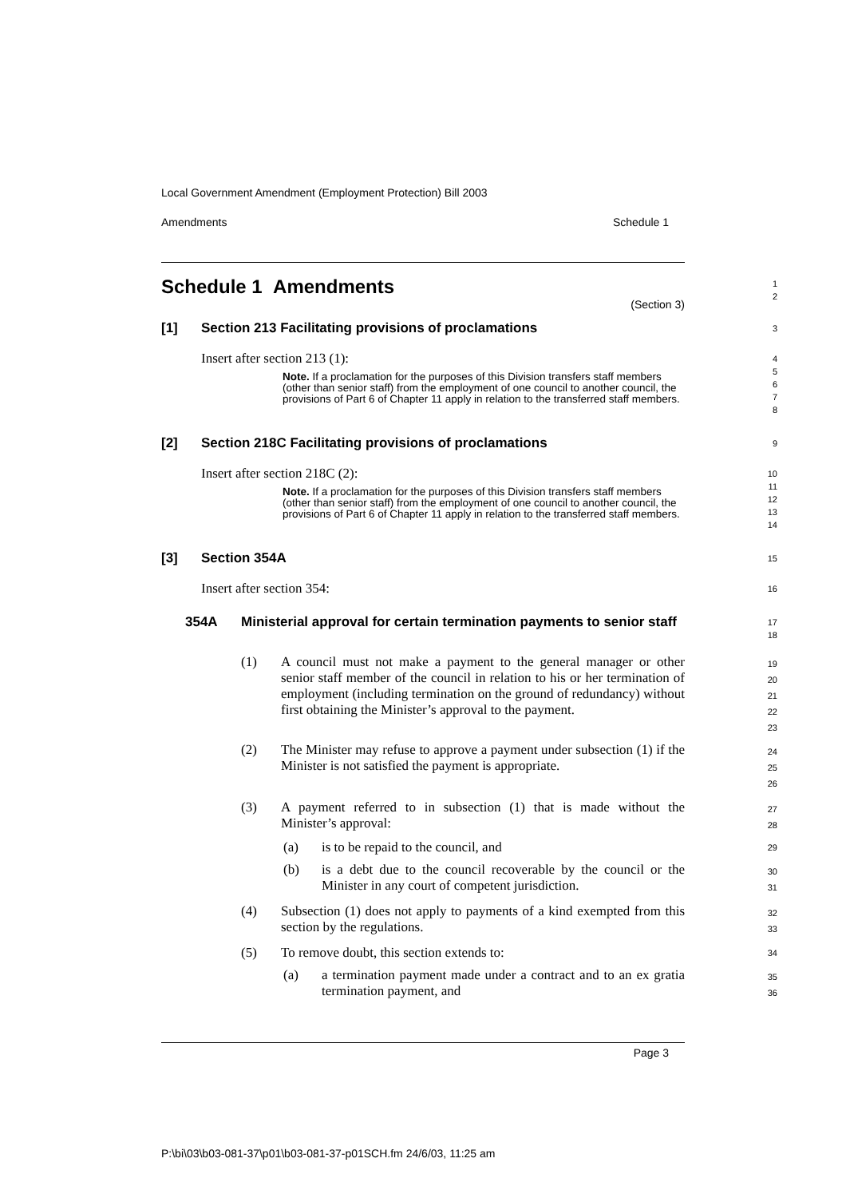Local Government Amendment (Employment Protection) Bill 2003
Amendments Schedule 1
Schedule 1 Amendments
(Section 3)
1
2
[1] Section 213 Facilitating provisions of proclamations
3
Insert after section 213 (1):
Note. If a proclamation for the purposes of this Division transfers staff members (other than senior staff) from the employment of one council to another council, the provisions of Part 6 of Chapter 11 apply in relation to the transferred staff members.
4
5
6
7
8
[2] Section 218C Facilitating provisions of proclamations
9
Insert after section 218C (2):
Note. If a proclamation for the purposes of this Division transfers staff members (other than senior staff) from the employment of one council to another council, the provisions of Part 6 of Chapter 11 apply in relation to the transferred staff members.
10
11
12
13
14
[3] Section 354A
15
Insert after section 354:
16
354A Ministerial approval for certain termination payments to senior staff
17
18
(1) A council must not make a payment to the general manager or other senior staff member of the council in relation to his or her termination of employment (including termination on the ground of redundancy) without first obtaining the Minister’s approval to the payment.
19
20
21
22
23
(2) The Minister may refuse to approve a payment under subsection (1) if the Minister is not satisfied the payment is appropriate.
24
25
26
(3) A payment referred to in subsection (1) that is made without the Minister’s approval:
27
28
(a) is to be repaid to the council, and
29
(b) is a debt due to the council recoverable by the council or the Minister in any court of competent jurisdiction.
30
31
(4) Subsection (1) does not apply to payments of a kind exempted from this section by the regulations.
32
33
(5) To remove doubt, this section extends to:
34
(a) a termination payment made under a contract and to an ex gratia termination payment, and
35
36
Page 3
P:\bi\03\b03-081-37\p01\b03-081-37-p01SCH.fm 24/6/03, 11:25 am